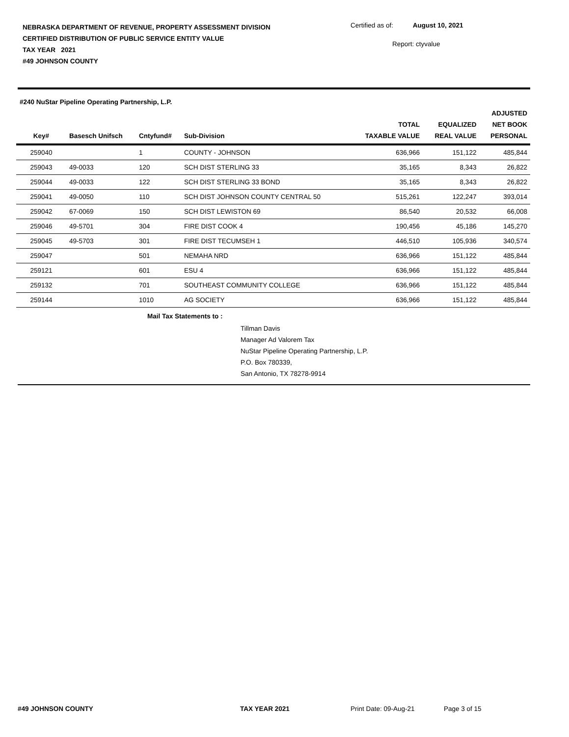NEBRASKA DEPARTMENT OF REVENUE, PROPERTY ASSESSMENT DIVISION
CERTIFIED DISTRIBUTION OF PUBLIC SERVICE ENTITY VALUE
TAX YEAR 2021
#49 JOHNSON COUNTY
Certified as of: August 10, 2021
Report: ctyvalue
#240 NuStar Pipeline Operating Partnership, L.P.
| Key# | Basesch Unifsch | Cntyfund# | Sub-Division | TOTAL TAXABLE VALUE | EQUALIZED REAL VALUE | ADJUSTED NET BOOK PERSONAL |
| --- | --- | --- | --- | --- | --- | --- |
| 259040 | | 1 | COUNTY - JOHNSON | 636,966 | 151,122 | 485,844 |
| 259043 | 49-0033 | 120 | SCH DIST STERLING 33 | 35,165 | 8,343 | 26,822 |
| 259044 | 49-0033 | 122 | SCH DIST STERLING 33 BOND | 35,165 | 8,343 | 26,822 |
| 259041 | 49-0050 | 110 | SCH DIST JOHNSON COUNTY CENTRAL 50 | 515,261 | 122,247 | 393,014 |
| 259042 | 67-0069 | 150 | SCH DIST LEWISTON 69 | 86,540 | 20,532 | 66,008 |
| 259046 | 49-5701 | 304 | FIRE DIST COOK 4 | 190,456 | 45,186 | 145,270 |
| 259045 | 49-5703 | 301 | FIRE DIST TECUMSEH 1 | 446,510 | 105,936 | 340,574 |
| 259047 | | 501 | NEMAHA NRD | 636,966 | 151,122 | 485,844 |
| 259121 | | 601 | ESU 4 | 636,966 | 151,122 | 485,844 |
| 259132 | | 701 | SOUTHEAST COMMUNITY COLLEGE | 636,966 | 151,122 | 485,844 |
| 259144 | | 1010 | AG SOCIETY | 636,966 | 151,122 | 485,844 |
Mail Tax Statements to :
Tillman Davis
Manager Ad Valorem Tax
NuStar Pipeline Operating Partnership, L.P.
P.O. Box 780339,
San Antonio, TX 78278-9914
#49 JOHNSON COUNTY TAX YEAR 2021 Print Date: 09-Aug-21 Page 3 of 15